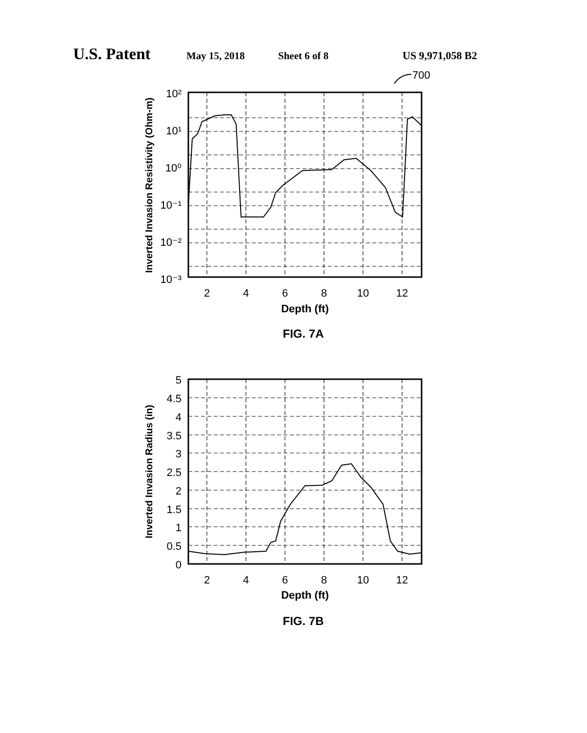U.S. Patent May 15, 2018 Sheet 6 of 8 US 9,971,058 B2
700
10²
10¹
10⁰
10⁻¹
10⁻²
10⁻³
2
4
6
8
10
12
Depth (ft)
Inverted Invasion Resistivity (Ohm-m)
FIG. 7A
5
4.5
4
3.5
3
2.5
2
1.5
1
0.5
0
2
4
6
8
10
12
Depth (ft)
Inverted Invasion Radius (in)
FIG. 7B